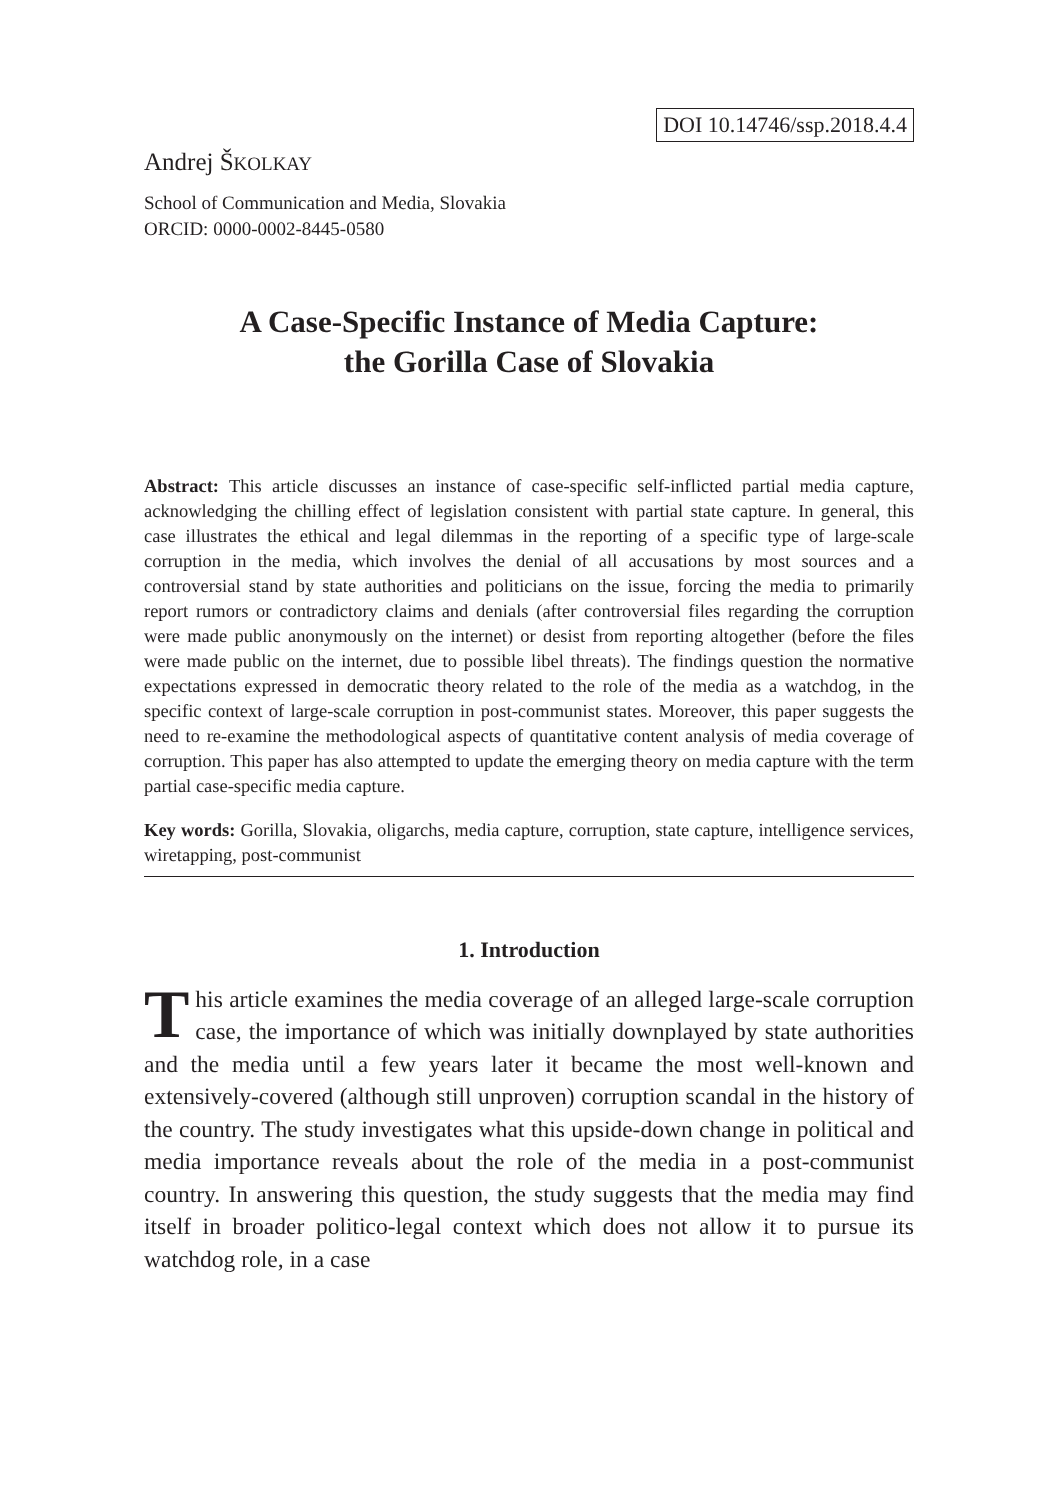DOI 10.14746/ssp.2018.4.4
Andrej ŠKOLKAY
School of Communication and Media, Slovakia
ORCID: 0000-0002-8445-0580
A Case-Specific Instance of Media Capture:
the Gorilla Case of Slovakia
Abstract: This article discusses an instance of case-specific self-inflicted partial media capture, acknowledging the chilling effect of legislation consistent with partial state capture. In general, this case illustrates the ethical and legal dilemmas in the reporting of a specific type of large-scale corruption in the media, which involves the denial of all accusations by most sources and a controversial stand by state authorities and politicians on the issue, forcing the media to primarily report rumors or contradictory claims and denials (after controversial files regarding the corruption were made public anonymously on the internet) or desist from reporting altogether (before the files were made public on the internet, due to possible libel threats). The findings question the normative expectations expressed in democratic theory related to the role of the media as a watchdog, in the specific context of large-scale corruption in post-communist states. Moreover, this paper suggests the need to re-examine the methodological aspects of quantitative content analysis of media coverage of corruption. This paper has also attempted to update the emerging theory on media capture with the term partial case-specific media capture.
Key words: Gorilla, Slovakia, oligarchs, media capture, corruption, state capture, intelligence services, wiretapping, post-communist
1. Introduction
This article examines the media coverage of an alleged large-scale corruption case, the importance of which was initially downplayed by state authorities and the media until a few years later it became the most well-known and extensively-covered (although still unproven) corruption scandal in the history of the country. The study investigates what this upside-down change in political and media importance reveals about the role of the media in a post-communist country. In answering this question, the study suggests that the media may find itself in broader politico-legal context which does not allow it to pursue its watchdog role, in a case